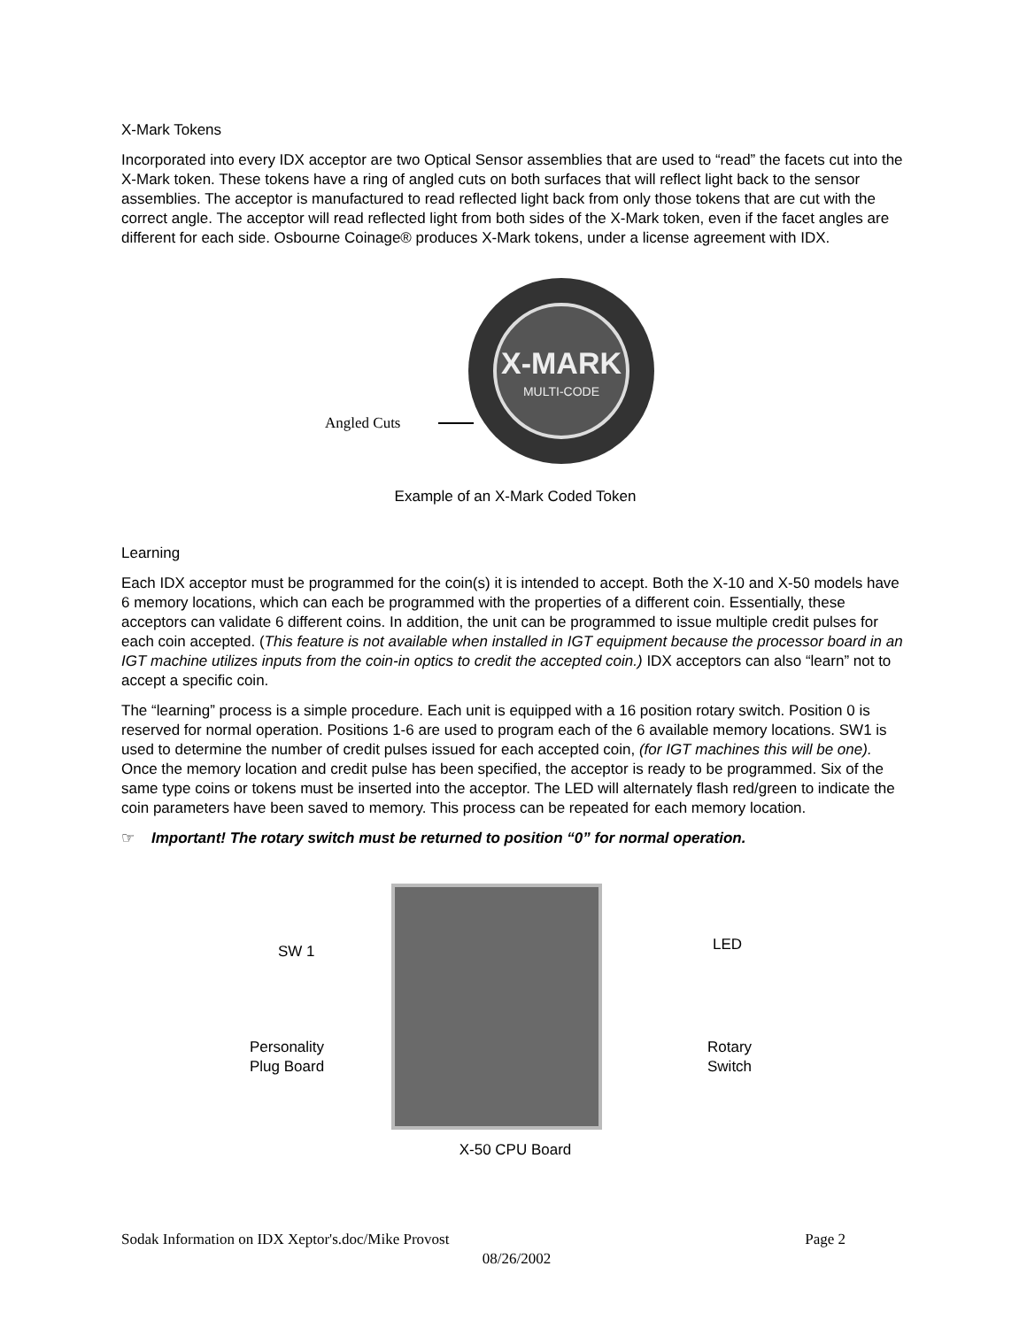X-Mark Tokens
Incorporated into every IDX acceptor are two Optical Sensor assemblies that are used to “read” the facets cut into the X-Mark token. These tokens have a ring of angled cuts on both surfaces that will reflect light back to the sensor assemblies. The acceptor is manufactured to read reflected light back from only those tokens that are cut with the correct angle. The acceptor will read reflected light from both sides of the X-Mark token, even if the facet angles are different for each side. Osbourne Coinage® produces X-Mark tokens, under a license agreement with IDX.
Angled Cuts
X-MARK
MULTI-CODE
Example of an X-Mark Coded Token
Learning
Each IDX acceptor must be programmed for the coin(s) it is intended to accept. Both the X-10 and X-50 models have 6 memory locations, which can each be programmed with the properties of a different coin. Essentially, these acceptors can validate 6 different coins. In addition, the unit can be programmed to issue multiple credit pulses for each coin accepted. (This feature is not available when installed in IGT equipment because the processor board in an IGT machine utilizes inputs from the coin-in optics to credit the accepted coin.) IDX acceptors can also “learn” not to accept a specific coin.
The “learning” process is a simple procedure. Each unit is equipped with a 16 position rotary switch. Position 0 is reserved for normal operation. Positions 1-6 are used to program each of the 6 available memory locations. SW1 is used to determine the number of credit pulses issued for each accepted coin, (for IGT machines this will be one). Once the memory location and credit pulse has been specified, the acceptor is ready to be programmed. Six of the same type coins or tokens must be inserted into the acceptor. The LED will alternately flash red/green to indicate the coin parameters have been saved to memory. This process can be repeated for each memory location.
☞ Important! The rotary switch must be returned to position “0” for normal operation.
SW 1 LED
Personality
Plug Board
Rotary
Switch
X-50 CPU Board
Sodak Information on IDX Xeptor's.doc/Mike Provost Page 2
08/26/2002